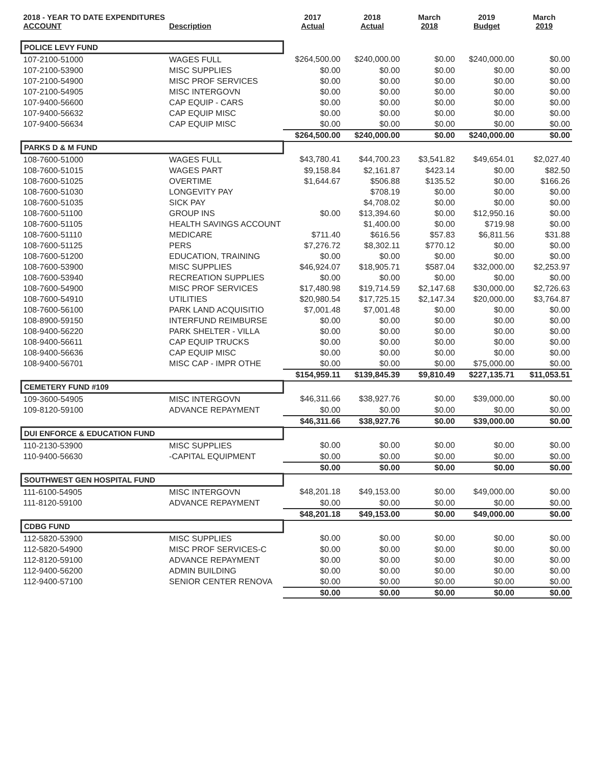| 2018 - YEAR TO DATE EXPENDITURES ACCOUNT | Description | 2017 Actual | 2018 Actual | March 2018 | 2019 Budget | March 2019 |
| --- | --- | --- | --- | --- | --- | --- |
| POLICE LEVY FUND | | | | | | |
| 107-2100-51000 | WAGES FULL | $264,500.00 | $240,000.00 | $0.00 | $240,000.00 | $0.00 |
| 107-2100-53900 | MISC SUPPLIES | $0.00 | $0.00 | $0.00 | $0.00 | $0.00 |
| 107-2100-54900 | MISC PROF SERVICES | $0.00 | $0.00 | $0.00 | $0.00 | $0.00 |
| 107-2100-54905 | MISC INTERGOVN | $0.00 | $0.00 | $0.00 | $0.00 | $0.00 |
| 107-9400-56600 | CAP EQUIP - CARS | $0.00 | $0.00 | $0.00 | $0.00 | $0.00 |
| 107-9400-56632 | CAP EQUIP MISC | $0.00 | $0.00 | $0.00 | $0.00 | $0.00 |
| 107-9400-56634 | CAP EQUIP MISC | $0.00 | $0.00 | $0.00 | $0.00 | $0.00 |
| | | $264,500.00 | $240,000.00 | $0.00 | $240,000.00 | $0.00 |
| PARKS D & M FUND | | | | | | |
| 108-7600-51000 | WAGES FULL | $43,780.41 | $44,700.23 | $3,541.82 | $49,654.01 | $2,027.40 |
| 108-7600-51015 | WAGES PART | $9,158.84 | $2,161.87 | $423.14 | $0.00 | $82.50 |
| 108-7600-51025 | OVERTIME | $1,644.67 | $506.88 | $135.52 | $0.00 | $166.26 |
| 108-7600-51030 | LONGEVITY PAY | | $708.19 | $0.00 | $0.00 | $0.00 |
| 108-7600-51035 | SICK PAY | | $4,708.02 | $0.00 | $0.00 | $0.00 |
| 108-7600-51100 | GROUP INS | $0.00 | $13,394.60 | $0.00 | $12,950.16 | $0.00 |
| 108-7600-51105 | HEALTH SAVINGS ACCOUNT | | $1,400.00 | $0.00 | $719.98 | $0.00 |
| 108-7600-51110 | MEDICARE | $711.40 | $616.56 | $57.83 | $6,811.56 | $31.88 |
| 108-7600-51125 | PERS | $7,276.72 | $8,302.11 | $770.12 | $0.00 | $0.00 |
| 108-7600-51200 | EDUCATION, TRAINING | $0.00 | $0.00 | $0.00 | $0.00 | $0.00 |
| 108-7600-53900 | MISC SUPPLIES | $46,924.07 | $18,905.71 | $587.04 | $32,000.00 | $2,253.97 |
| 108-7600-53940 | RECREATION SUPPLIES | $0.00 | $0.00 | $0.00 | $0.00 | $0.00 |
| 108-7600-54900 | MISC PROF SERVICES | $17,480.98 | $19,714.59 | $2,147.68 | $30,000.00 | $2,726.63 |
| 108-7600-54910 | UTILITIES | $20,980.54 | $17,725.15 | $2,147.34 | $20,000.00 | $3,764.87 |
| 108-7600-56100 | PARK LAND ACQUISITIO | $7,001.48 | $7,001.48 | $0.00 | $0.00 | $0.00 |
| 108-8900-59150 | INTERFUND REIMBURSE | $0.00 | $0.00 | $0.00 | $0.00 | $0.00 |
| 108-9400-56220 | PARK SHELTER - VILLA | $0.00 | $0.00 | $0.00 | $0.00 | $0.00 |
| 108-9400-56611 | CAP EQUIP TRUCKS | $0.00 | $0.00 | $0.00 | $0.00 | $0.00 |
| 108-9400-56636 | CAP EQUIP MISC | $0.00 | $0.00 | $0.00 | $0.00 | $0.00 |
| 108-9400-56701 | MISC CAP - IMPR OTHE | $0.00 | $0.00 | $0.00 | $75,000.00 | $0.00 |
| | | $154,959.11 | $139,845.39 | $9,810.49 | $227,135.71 | $11,053.51 |
| CEMETERY FUND #109 | | | | | | |
| 109-3600-54905 | MISC INTERGOVN | $46,311.66 | $38,927.76 | $0.00 | $39,000.00 | $0.00 |
| 109-8120-59100 | ADVANCE REPAYMENT | $0.00 | $0.00 | $0.00 | $0.00 | $0.00 |
| | | $46,311.66 | $38,927.76 | $0.00 | $39,000.00 | $0.00 |
| DUI ENFORCE & EDUCATION FUND | | | | | | |
| 110-2130-53900 | MISC SUPPLIES | $0.00 | $0.00 | $0.00 | $0.00 | $0.00 |
| 110-9400-56630 | -CAPITAL EQUIPMENT | $0.00 | $0.00 | $0.00 | $0.00 | $0.00 |
| | | $0.00 | $0.00 | $0.00 | $0.00 | $0.00 |
| SOUTHWEST GEN HOSPITAL FUND | | | | | | |
| 111-6100-54905 | MISC INTERGOVN | $48,201.18 | $49,153.00 | $0.00 | $49,000.00 | $0.00 |
| 111-8120-59100 | ADVANCE REPAYMENT | $0.00 | $0.00 | $0.00 | $0.00 | $0.00 |
| | | $48,201.18 | $49,153.00 | $0.00 | $49,000.00 | $0.00 |
| CDBG FUND | | | | | | |
| 112-5820-53900 | MISC SUPPLIES | $0.00 | $0.00 | $0.00 | $0.00 | $0.00 |
| 112-5820-54900 | MISC PROF SERVICES-C | $0.00 | $0.00 | $0.00 | $0.00 | $0.00 |
| 112-8120-59100 | ADVANCE REPAYMENT | $0.00 | $0.00 | $0.00 | $0.00 | $0.00 |
| 112-9400-56200 | ADMIN BUILDING | $0.00 | $0.00 | $0.00 | $0.00 | $0.00 |
| 112-9400-57100 | SENIOR CENTER RENOVA | $0.00 | $0.00 | $0.00 | $0.00 | $0.00 |
| | | $0.00 | $0.00 | $0.00 | $0.00 | $0.00 |